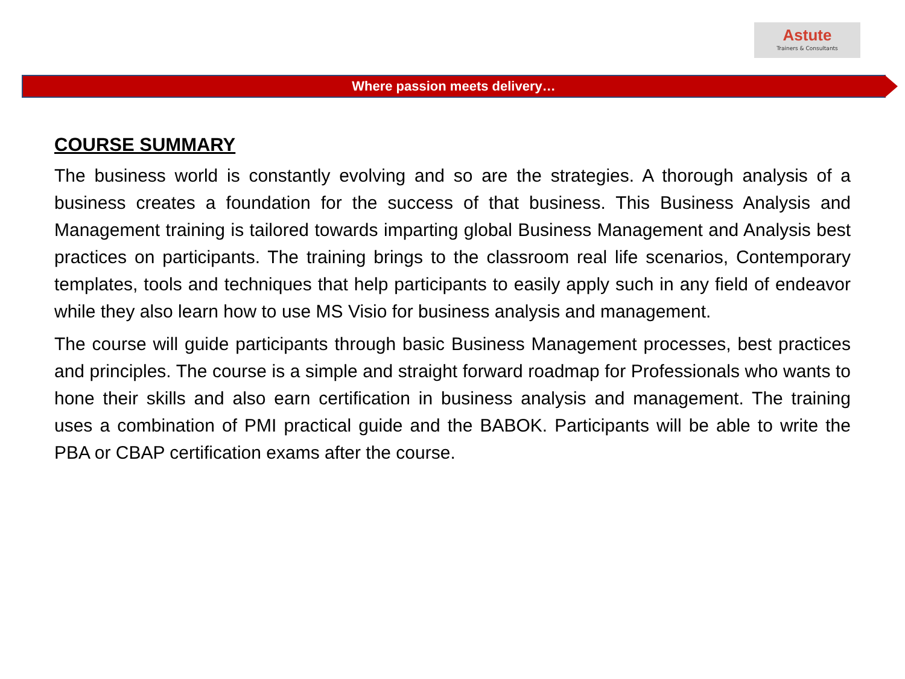Astute
Trainers & Consultants
Where passion meets delivery…
COURSE SUMMARY
The business world is constantly evolving and so are the strategies. A thorough analysis of a business creates a foundation for the success of that business. This Business Analysis and Management training is tailored towards imparting global Business Management and Analysis best practices on participants. The training brings to the classroom real life scenarios, Contemporary templates, tools and techniques that help participants to easily apply such in any field of endeavor while they also learn how to use MS Visio for business analysis and management.
The course will guide participants through basic Business Management processes, best practices and principles. The course is a simple and straight forward roadmap for Professionals who wants to hone their skills and also earn certification in business analysis and management. The training uses a combination of PMI practical guide and the BABOK. Participants will be able to write the PBA or CBAP certification exams after the course.